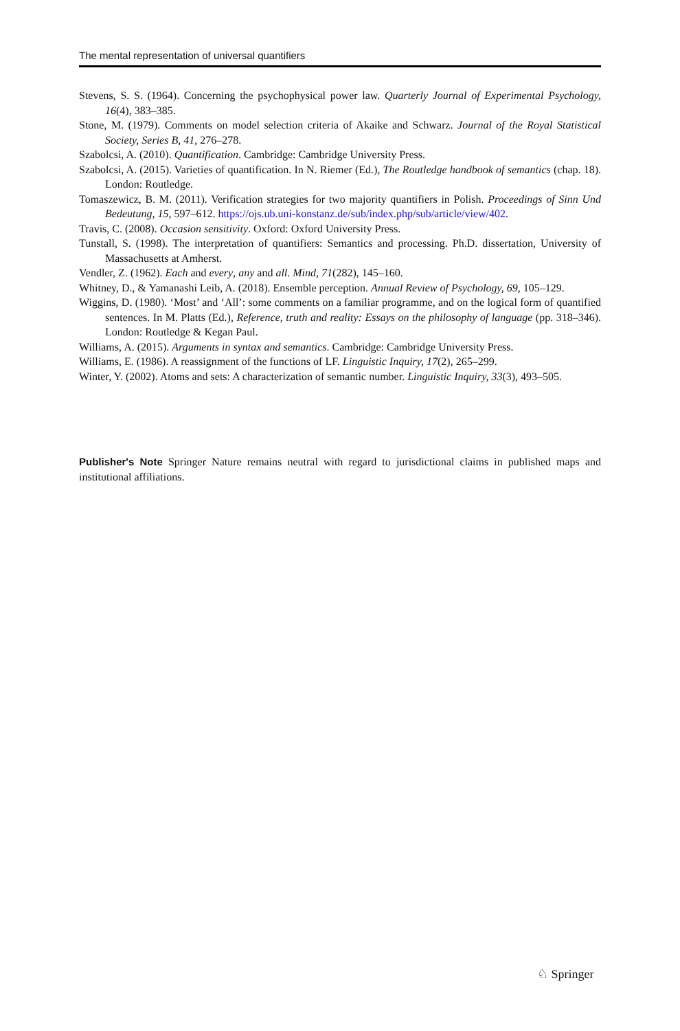The mental representation of universal quantifiers
Stevens, S. S. (1964). Concerning the psychophysical power law. Quarterly Journal of Experimental Psychology, 16(4), 383–385.
Stone, M. (1979). Comments on model selection criteria of Akaike and Schwarz. Journal of the Royal Statistical Society, Series B, 41, 276–278.
Szabolcsi, A. (2010). Quantification. Cambridge: Cambridge University Press.
Szabolcsi, A. (2015). Varieties of quantification. In N. Riemer (Ed.), The Routledge handbook of semantics (chap. 18). London: Routledge.
Tomaszewicz, B. M. (2011). Verification strategies for two majority quantifiers in Polish. Proceedings of Sinn Und Bedeutung, 15, 597–612. https://ojs.ub.uni-konstanz.de/sub/index.php/sub/article/view/402.
Travis, C. (2008). Occasion sensitivity. Oxford: Oxford University Press.
Tunstall, S. (1998). The interpretation of quantifiers: Semantics and processing. Ph.D. dissertation, University of Massachusetts at Amherst.
Vendler, Z. (1962). Each and every, any and all. Mind, 71(282), 145–160.
Whitney, D., & Yamanashi Leib, A. (2018). Ensemble perception. Annual Review of Psychology, 69, 105–129.
Wiggins, D. (1980). ‘Most’ and ‘All’: some comments on a familiar programme, and on the logical form of quantified sentences. In M. Platts (Ed.), Reference, truth and reality: Essays on the philosophy of language (pp. 318–346). London: Routledge & Kegan Paul.
Williams, A. (2015). Arguments in syntax and semantics. Cambridge: Cambridge University Press.
Williams, E. (1986). A reassignment of the functions of LF. Linguistic Inquiry, 17(2), 265–299.
Winter, Y. (2002). Atoms and sets: A characterization of semantic number. Linguistic Inquiry, 33(3), 493–505.
Publisher's Note Springer Nature remains neutral with regard to jurisdictional claims in published maps and institutional affiliations.
♘ Springer